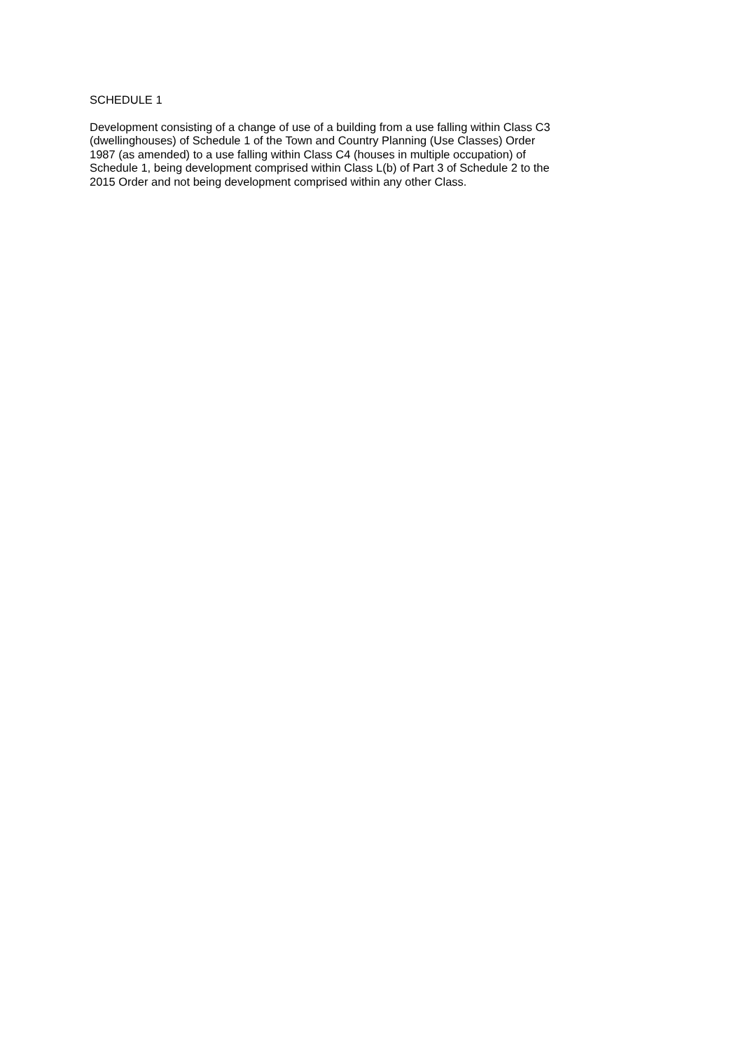SCHEDULE 1
Development consisting of a change of use of a building from a use falling within Class C3
(dwellinghouses) of Schedule 1 of the Town and Country Planning (Use Classes) Order
1987 (as amended) to a use falling within Class C4 (houses in multiple occupation) of
Schedule 1, being development comprised within Class L(b) of Part 3 of Schedule 2 to the
2015 Order and not being development comprised within any other Class.